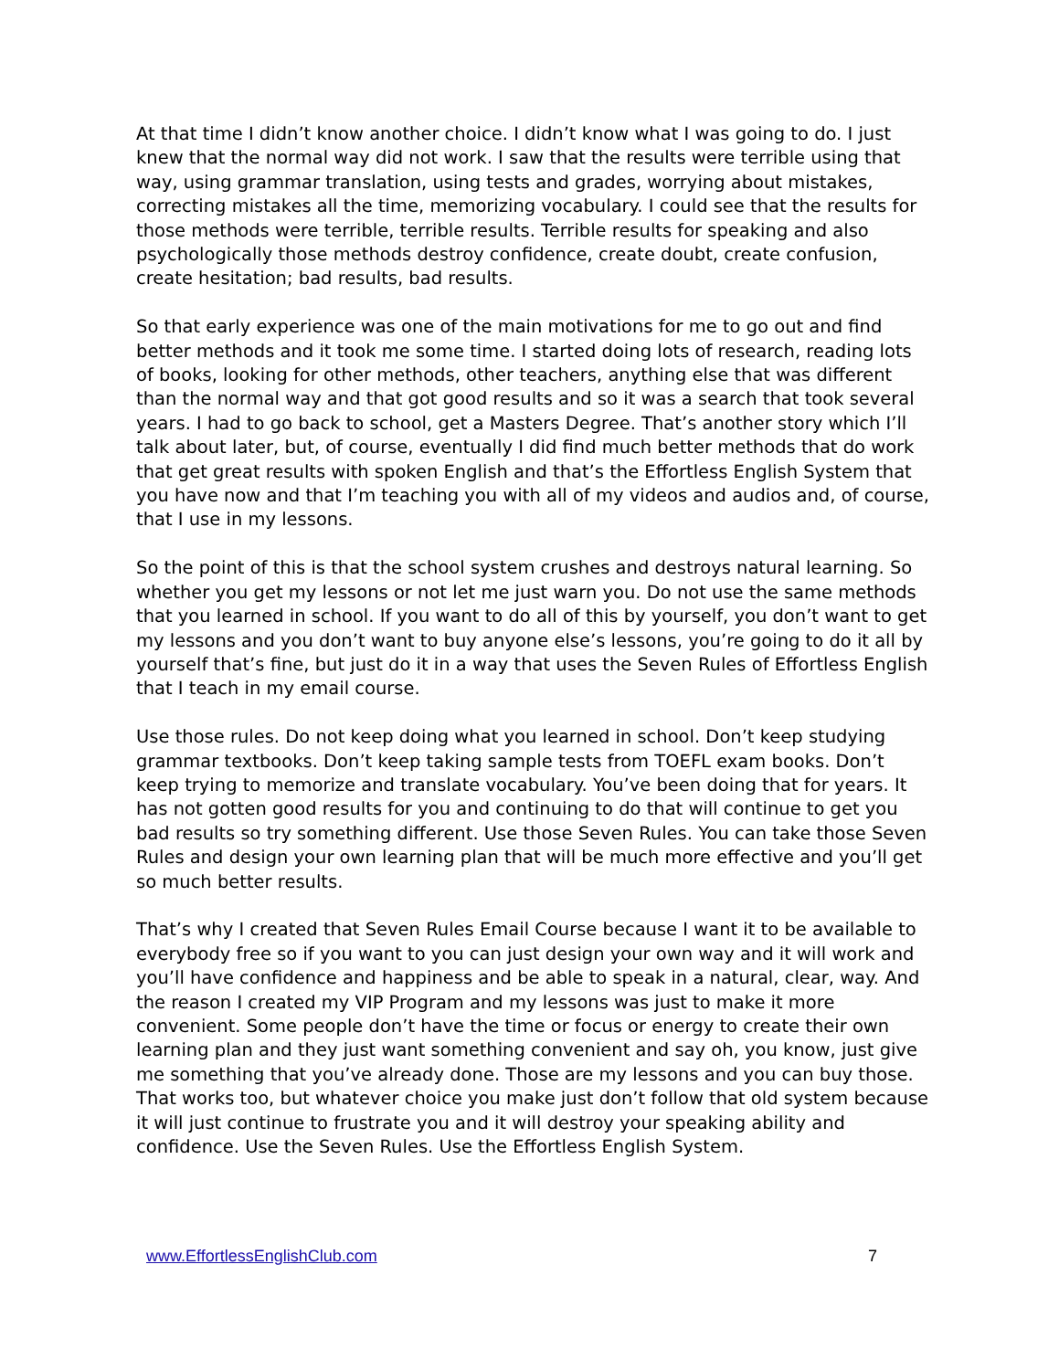At that time I didn’t know another choice. I didn’t know what I was going to do. I just knew that the normal way did not work. I saw that the results were terrible using that way, using grammar translation, using tests and grades, worrying about mistakes, correcting mistakes all the time, memorizing vocabulary. I could see that the results for those methods were terrible, terrible results. Terrible results for speaking and also psychologically those methods destroy confidence, create doubt, create confusion, create hesitation; bad results, bad results.
So that early experience was one of the main motivations for me to go out and find better methods and it took me some time. I started doing lots of research, reading lots of books, looking for other methods, other teachers, anything else that was different than the normal way and that got good results and so it was a search that took several years. I had to go back to school, get a Masters Degree. That’s another story which I’ll talk about later, but, of course, eventually I did find much better methods that do work that get great results with spoken English and that’s the Effortless English System that you have now and that I’m teaching you with all of my videos and audios and, of course, that I use in my lessons.
So the point of this is that the school system crushes and destroys natural learning. So whether you get my lessons or not let me just warn you. Do not use the same methods that you learned in school. If you want to do all of this by yourself, you don’t want to get my lessons and you don’t want to buy anyone else’s lessons, you’re going to do it all by yourself that’s fine, but just do it in a way that uses the Seven Rules of Effortless English that I teach in my email course.
Use those rules. Do not keep doing what you learned in school. Don’t keep studying grammar textbooks. Don’t keep taking sample tests from TOEFL exam books. Don’t keep trying to memorize and translate vocabulary. You’ve been doing that for years. It has not gotten good results for you and continuing to do that will continue to get you bad results so try something different. Use those Seven Rules. You can take those Seven Rules and design your own learning plan that will be much more effective and you’ll get so much better results.
That’s why I created that Seven Rules Email Course because I want it to be available to everybody free so if you want to you can just design your own way and it will work and you’ll have confidence and happiness and be able to speak in a natural, clear, way. And the reason I created my VIP Program and my lessons was just to make it more convenient. Some people don’t have the time or focus or energy to create their own learning plan and they just want something convenient and say oh, you know, just give me something that you’ve already done. Those are my lessons and you can buy those. That works too, but whatever choice you make just don’t follow that old system because it will just continue to frustrate you and it will destroy your speaking ability and confidence. Use the Seven Rules. Use the Effortless English System.
www.EffortlessEnglishClub.com 7